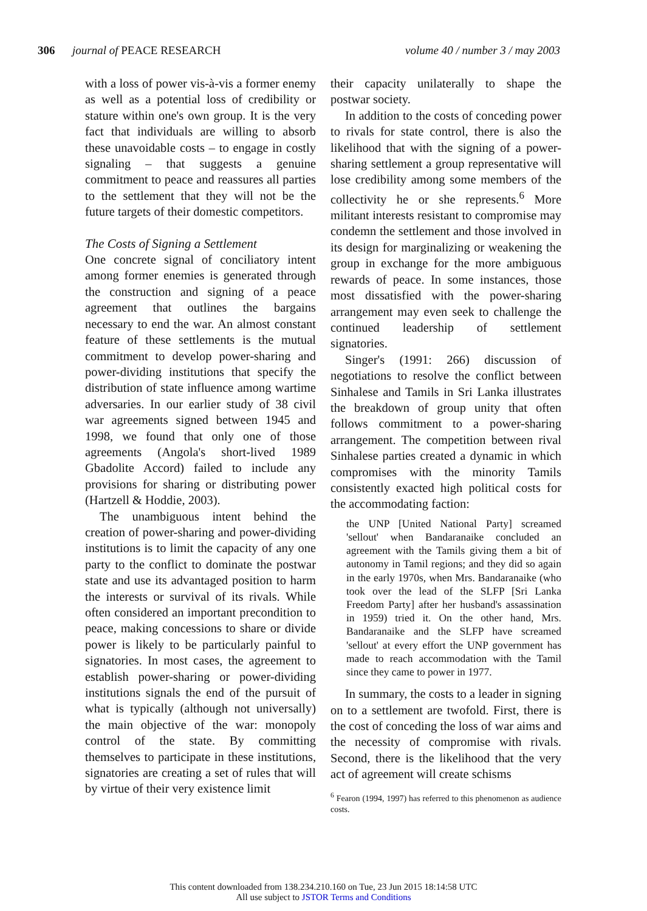306 journal of PEACE RESEARCH volume 40 / number 3 / may 2003
with a loss of power vis-à-vis a former enemy as well as a potential loss of credibility or stature within one's own group. It is the very fact that individuals are willing to absorb these unavoidable costs – to engage in costly signaling – that suggests a genuine commitment to peace and reassures all parties to the settlement that they will not be the future targets of their domestic competitors.
The Costs of Signing a Settlement
One concrete signal of conciliatory intent among former enemies is generated through the construction and signing of a peace agreement that outlines the bargains necessary to end the war. An almost constant feature of these settlements is the mutual commitment to develop power-sharing and power-dividing institutions that specify the distribution of state influence among wartime adversaries. In our earlier study of 38 civil war agreements signed between 1945 and 1998, we found that only one of those agreements (Angola's short-lived 1989 Gbadolite Accord) failed to include any provisions for sharing or distributing power (Hartzell & Hoddie, 2003).
The unambiguous intent behind the creation of power-sharing and power-dividing institutions is to limit the capacity of any one party to the conflict to dominate the postwar state and use its advantaged position to harm the interests or survival of its rivals. While often considered an important precondition to peace, making concessions to share or divide power is likely to be particularly painful to signatories. In most cases, the agreement to establish power-sharing or power-dividing institutions signals the end of the pursuit of what is typically (although not universally) the main objective of the war: monopoly control of the state. By committing themselves to participate in these institutions, signatories are creating a set of rules that will by virtue of their very existence limit
their capacity unilaterally to shape the postwar society.
In addition to the costs of conceding power to rivals for state control, there is also the likelihood that with the signing of a power-sharing settlement a group representative will lose credibility among some members of the collectivity he or she represents.<sup>6</sup> More militant interests resistant to compromise may condemn the settlement and those involved in its design for marginalizing or weakening the group in exchange for the more ambiguous rewards of peace. In some instances, those most dissatisfied with the power-sharing arrangement may even seek to challenge the continued leadership of settlement signatories.
Singer's (1991: 266) discussion of negotiations to resolve the conflict between Sinhalese and Tamils in Sri Lanka illustrates the breakdown of group unity that often follows commitment to a power-sharing arrangement. The competition between rival Sinhalese parties created a dynamic in which compromises with the minority Tamils consistently exacted high political costs for the accommodating faction:
the UNP [United National Party] screamed 'sellout' when Bandaranaike concluded an agreement with the Tamils giving them a bit of autonomy in Tamil regions; and they did so again in the early 1970s, when Mrs. Bandaranaike (who took over the lead of the SLFP [Sri Lanka Freedom Party] after her husband's assassination in 1959) tried it. On the other hand, Mrs. Bandaranaike and the SLFP have screamed 'sellout' at every effort the UNP government has made to reach accommodation with the Tamil since they came to power in 1977.
In summary, the costs to a leader in signing on to a settlement are twofold. First, there is the cost of conceding the loss of war aims and the necessity of compromise with rivals. Second, there is the likelihood that the very act of agreement will create schisms
<sup>6</sup> Fearon (1994, 1997) has referred to this phenomenon as audience costs.
This content downloaded from 138.234.210.160 on Tue, 23 Jun 2015 18:14:58 UTC
All use subject to JSTOR Terms and Conditions